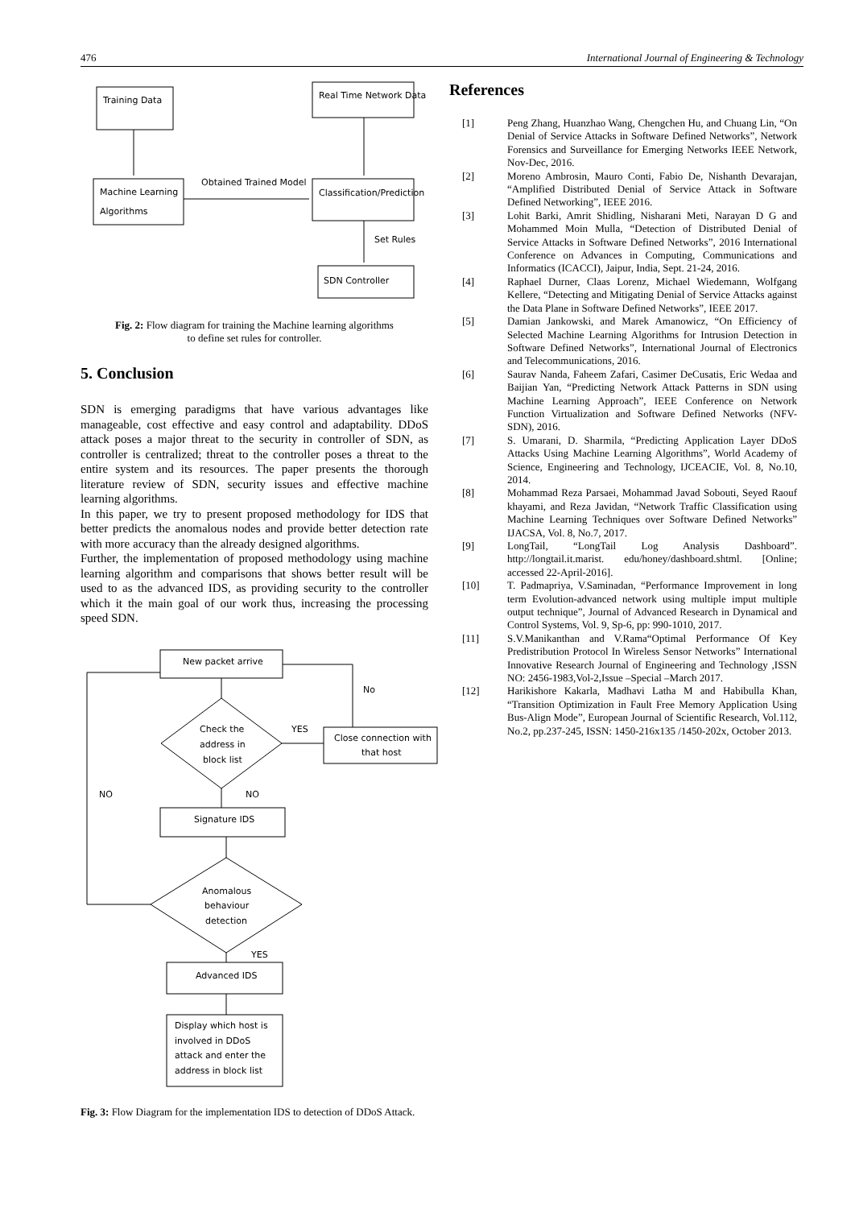476 International Journal of Engineering & Technology
Training Data
Real Time Network Data
Machine Learning
Algorithms
Obtained Trained Model
Classification/Prediction
Set Rules
SDN Controller
Fig. 2: Flow diagram for training the Machine learning algorithms
to define set rules for controller.
5. Conclusion
SDN is emerging paradigms that have various advantages like manageable, cost effective and easy control and adaptability. DDoS attack poses a major threat to the security in controller of SDN, as controller is centralized; threat to the controller poses a threat to the entire system and its resources. The paper presents the thorough literature review of SDN, security issues and effective machine learning algorithms.
In this paper, we try to present proposed methodology for IDS that better predicts the anomalous nodes and provide better detection rate with more accuracy than the already designed algorithms.
Further, the implementation of proposed methodology using machine learning algorithm and comparisons that shows better result will be used to as the advanced IDS, as providing security to the controller which it the main goal of our work thus, increasing the processing speed SDN.
New packet arrive
Check the
address in
block list
YES
No
Close connection with
that host
NO
NO
Signature IDS
Anomalous
behaviour
detection
YES
Advanced IDS
Display which host is
involved in DDoS
attack and enter the
address in block list
Fig. 3: Flow Diagram for the implementation IDS to detection of DDoS Attack.
References
[1] Peng Zhang, Huanzhao Wang, Chengchen Hu, and Chuang Lin, “On Denial of Service Attacks in Software Defined Networks”, Network Forensics and Surveillance for Emerging Networks IEEE Network, Nov-Dec, 2016.
[2] Moreno Ambrosin, Mauro Conti, Fabio De, Nishanth Devarajan, “Amplified Distributed Denial of Service Attack in Software Defined Networking”, IEEE 2016.
[3] Lohit Barki, Amrit Shidling, Nisharani Meti, Narayan D G and Mohammed Moin Mulla, “Detection of Distributed Denial of Service Attacks in Software Defined Networks”, 2016 International Conference on Advances in Computing, Communications and Informatics (ICACCI), Jaipur, India, Sept. 21-24, 2016.
[4] Raphael Durner, Claas Lorenz, Michael Wiedemann, Wolfgang Kellere, “Detecting and Mitigating Denial of Service Attacks against the Data Plane in Software Defined Networks”, IEEE 2017.
[5] Damian Jankowski, and Marek Amanowicz, “On Efficiency of Selected Machine Learning Algorithms for Intrusion Detection in Software Defined Networks”, International Journal of Electronics and Telecommunications, 2016.
[6] Saurav Nanda, Faheem Zafari, Casimer DeCusatis, Eric Wedaa and Baijian Yan, “Predicting Network Attack Patterns in SDN using Machine Learning Approach”, IEEE Conference on Network Function Virtualization and Software Defined Networks (NFV-SDN), 2016.
[7] S. Umarani, D. Sharmila, “Predicting Application Layer DDoS Attacks Using Machine Learning Algorithms”, World Academy of Science, Engineering and Technology, IJCEACIE, Vol. 8, No.10, 2014.
[8] Mohammad Reza Parsaei, Mohammad Javad Sobouti, Seyed Raouf khayami, and Reza Javidan, “Network Traffic Classification using Machine Learning Techniques over Software Defined Networks” IJACSA, Vol. 8, No.7, 2017.
[9] LongTail, “LongTail Log Analysis Dashboard”. http://longtail.it.marist. edu/honey/dashboard.shtml. [Online; accessed 22-April-2016].
[10] T. Padmapriya, V.Saminadan, “Performance Improvement in long term Evolution-advanced network using multiple imput multiple output technique”, Journal of Advanced Research in Dynamical and Control Systems, Vol. 9, Sp-6, pp: 990-1010, 2017.
[11] S.V.Manikanthan and V.Rama“Optimal Performance Of Key Predistribution Protocol In Wireless Sensor Networks” International Innovative Research Journal of Engineering and Technology ,ISSN NO: 2456-1983,Vol-2,Issue –Special –March 2017.
[12] Harikishore Kakarla, Madhavi Latha M and Habibulla Khan, “Transition Optimization in Fault Free Memory Application Using Bus-Align Mode”, European Journal of Scientific Research, Vol.112, No.2, pp.237-245, ISSN: 1450-216x135 /1450-202x, October 2013.